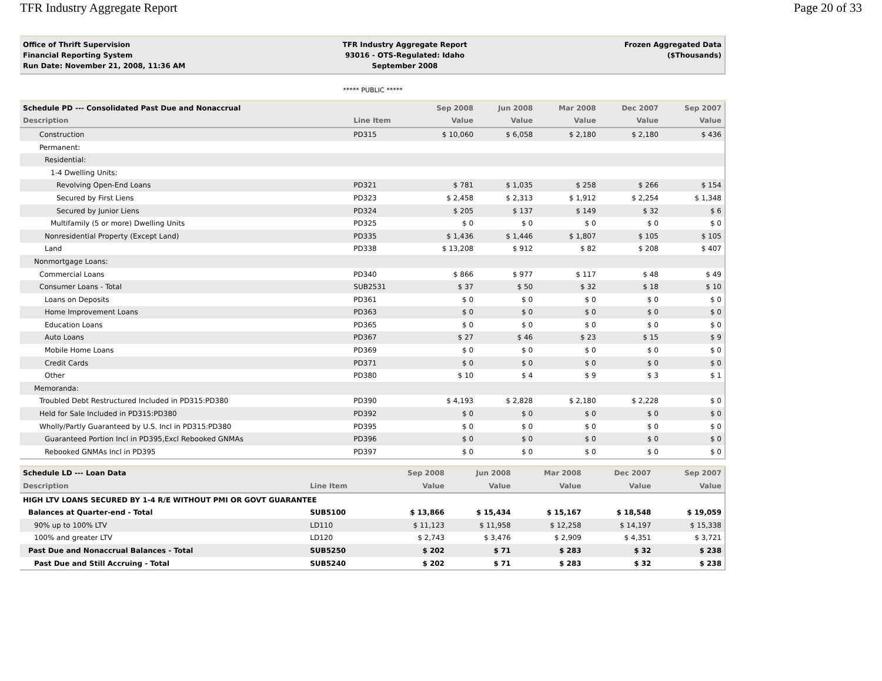TFR Industry Aggregate Report Page 20 of 33
Office of Thrift Supervision
Financial Reporting System
Run Date: November 21, 2008, 11:36 AM
TFR Industry Aggregate Report
93016 - OTS-Regulated: Idaho
September 2008
Frozen Aggregated Data
($Thousands)
***** PUBLIC *****
| Schedule PD --- Consolidated Past Due and Nonaccrual | | Sep 2008 | Jun 2008 | Mar 2008 | Dec 2007 | Sep 2007 |
| --- | --- | --- | --- | --- | --- | --- |
| Description | Line Item | Value | Value | Value | Value | Value |
| Construction | PD315 | $ 10,060 | $ 6,058 | $ 2,180 | $ 2,180 | $ 436 |
| Permanent: | | | | | | |
| Residential: | | | | | | |
| 1-4 Dwelling Units: | | | | | | |
| Revolving Open-End Loans | PD321 | $ 781 | $ 1,035 | $ 258 | $ 266 | $ 154 |
| Secured by First Liens | PD323 | $ 2,458 | $ 2,313 | $ 1,912 | $ 2,254 | $ 1,348 |
| Secured by Junior Liens | PD324 | $ 205 | $ 137 | $ 149 | $ 32 | $ 6 |
| Multifamily (5 or more) Dwelling Units | PD325 | $ 0 | $ 0 | $ 0 | $ 0 | $ 0 |
| Nonresidential Property (Except Land) | PD335 | $ 1,436 | $ 1,446 | $ 1,807 | $ 105 | $ 105 |
| Land | PD338 | $ 13,208 | $ 912 | $ 82 | $ 208 | $ 407 |
| Nonmortgage Loans: | | | | | | |
| Commercial Loans | PD340 | $ 866 | $ 977 | $ 117 | $ 48 | $ 49 |
| Consumer Loans - Total | SUB2531 | $ 37 | $ 50 | $ 32 | $ 18 | $ 10 |
| Loans on Deposits | PD361 | $ 0 | $ 0 | $ 0 | $ 0 | $ 0 |
| Home Improvement Loans | PD363 | $ 0 | $ 0 | $ 0 | $ 0 | $ 0 |
| Education Loans | PD365 | $ 0 | $ 0 | $ 0 | $ 0 | $ 0 |
| Auto Loans | PD367 | $ 27 | $ 46 | $ 23 | $ 15 | $ 9 |
| Mobile Home Loans | PD369 | $ 0 | $ 0 | $ 0 | $ 0 | $ 0 |
| Credit Cards | PD371 | $ 0 | $ 0 | $ 0 | $ 0 | $ 0 |
| Other | PD380 | $ 10 | $ 4 | $ 9 | $ 3 | $ 1 |
| Memoranda: | | | | | | |
| Troubled Debt Restructured Included in PD315:PD380 | PD390 | $ 4,193 | $ 2,828 | $ 2,180 | $ 2,228 | $ 0 |
| Held for Sale Included in PD315:PD380 | PD392 | $ 0 | $ 0 | $ 0 | $ 0 | $ 0 |
| Wholly/Partly Guaranteed by U.S. Incl in PD315:PD380 | PD395 | $ 0 | $ 0 | $ 0 | $ 0 | $ 0 |
| Guaranteed Portion Incl in PD395,Excl Rebooked GNMAs | PD396 | $ 0 | $ 0 | $ 0 | $ 0 | $ 0 |
| Rebooked GNMAs Incl in PD395 | PD397 | $ 0 | $ 0 | $ 0 | $ 0 | $ 0 |
| Schedule LD --- Loan Data | | Sep 2008 | Jun 2008 | Mar 2008 | Dec 2007 | Sep 2007 |
| --- | --- | --- | --- | --- | --- | --- |
| Description | Line Item | Value | Value | Value | Value | Value |
| HIGH LTV LOANS SECURED BY 1-4 R/E WITHOUT PMI OR GOVT GUARANTEE | | | | | | |
| Balances at Quarter-end - Total | SUB5100 | $ 13,866 | $ 15,434 | $ 15,167 | $ 18,548 | $ 19,059 |
| 90% up to 100% LTV | LD110 | $ 11,123 | $ 11,958 | $ 12,258 | $ 14,197 | $ 15,338 |
| 100% and greater LTV | LD120 | $ 2,743 | $ 3,476 | $ 2,909 | $ 4,351 | $ 3,721 |
| Past Due and Nonaccrual Balances - Total | SUB5250 | $ 202 | $ 71 | $ 283 | $ 32 | $ 238 |
| Past Due and Still Accruing - Total | SUB5240 | $ 202 | $ 71 | $ 283 | $ 32 | $ 238 |